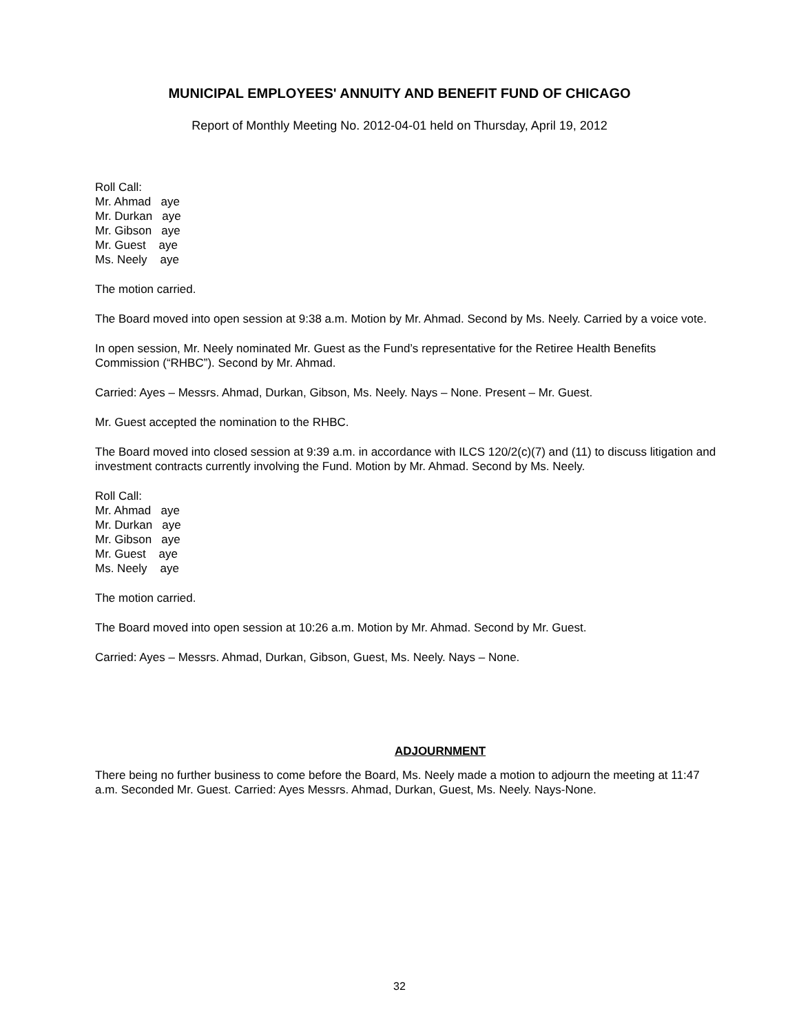MUNICIPAL EMPLOYEES' ANNUITY AND BENEFIT FUND OF CHICAGO
Report of Monthly Meeting No. 2012-04-01 held on Thursday, April 19, 2012
Roll Call:
Mr. Ahmad aye
Mr. Durkan aye
Mr. Gibson aye
Mr. Guest aye
Ms. Neely aye
The motion carried.
The Board moved into open session at 9:38 a.m. Motion by Mr. Ahmad. Second by Ms. Neely. Carried by a voice vote.
In open session, Mr. Neely nominated Mr. Guest as the Fund’s representative for the Retiree Health Benefits Commission (“RHBC”). Second by Mr. Ahmad.
Carried: Ayes – Messrs. Ahmad, Durkan, Gibson, Ms. Neely. Nays – None. Present – Mr. Guest.
Mr. Guest accepted the nomination to the RHBC.
The Board moved into closed session at 9:39 a.m. in accordance with ILCS 120/2(c)(7) and (11) to discuss litigation and investment contracts currently involving the Fund. Motion by Mr. Ahmad. Second by Ms. Neely.
Roll Call:
Mr. Ahmad aye
Mr. Durkan aye
Mr. Gibson aye
Mr. Guest aye
Ms. Neely aye
The motion carried.
The Board moved into open session at 10:26 a.m. Motion by Mr. Ahmad. Second by Mr. Guest.
Carried: Ayes – Messrs. Ahmad, Durkan, Gibson, Guest, Ms. Neely. Nays – None.
ADJOURNMENT
There being no further business to come before the Board, Ms. Neely made a motion to adjourn the meeting at 11:47 a.m. Seconded Mr. Guest. Carried: Ayes Messrs. Ahmad, Durkan, Guest, Ms. Neely. Nays-None.
32